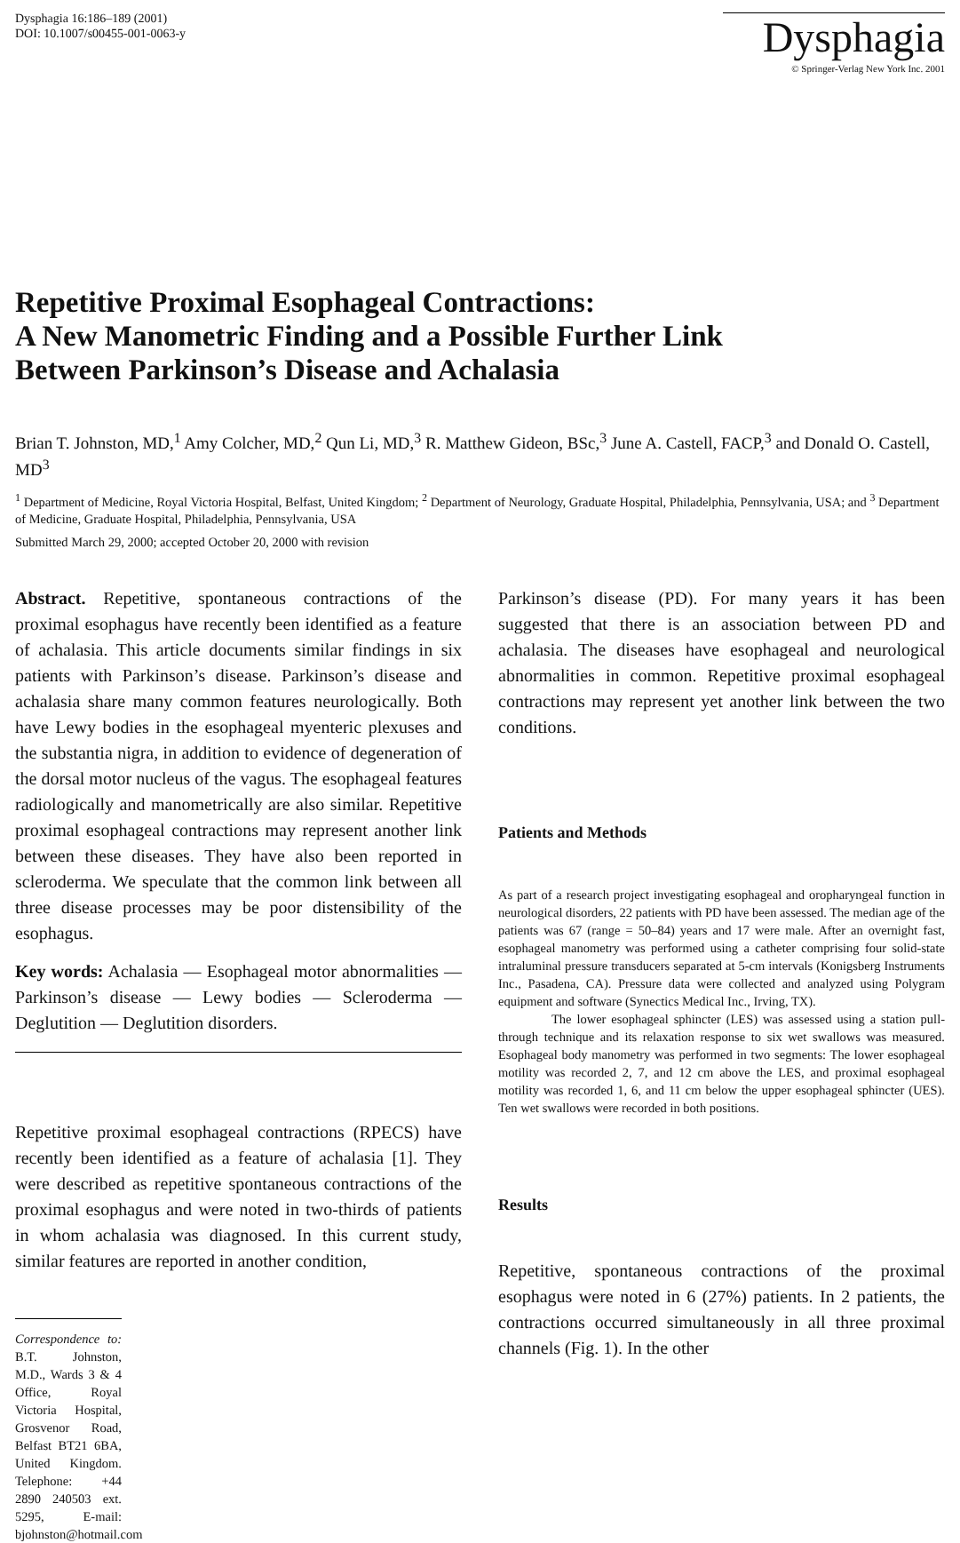Dysphagia 16:186–189 (2001)
DOI: 10.1007/s00455-001-0063-y
Dysphagia
© Springer-Verlag New York Inc. 2001
Repetitive Proximal Esophageal Contractions:
A New Manometric Finding and a Possible Further Link
Between Parkinson’s Disease and Achalasia
Brian T. Johnston, MD,<sup>1</sup> Amy Colcher, MD,<sup>2</sup> Qun Li, MD,<sup>3</sup> R. Matthew Gideon, BSc,<sup>3</sup> June A. Castell, FACP,<sup>3</sup> and Donald O. Castell, MD<sup>3</sup>
<sup>1</sup> Department of Medicine, Royal Victoria Hospital, Belfast, United Kingdom; <sup>2</sup> Department of Neurology, Graduate Hospital, Philadelphia, Pennsylvania, USA; and <sup>3</sup> Department of Medicine, Graduate Hospital, Philadelphia, Pennsylvania, USA
Submitted March 29, 2000; accepted October 20, 2000 with revision
Abstract. Repetitive, spontaneous contractions of the proximal esophagus have recently been identified as a feature of achalasia. This article documents similar findings in six patients with Parkinson’s disease. Parkinson’s disease and achalasia share many common features neurologically. Both have Lewy bodies in the esophageal myenteric plexuses and the substantia nigra, in addition to evidence of degeneration of the dorsal motor nucleus of the vagus. The esophageal features radiologically and manometrically are also similar. Repetitive proximal esophageal contractions may represent another link between these diseases. They have also been reported in scleroderma. We speculate that the common link between all three disease processes may be poor distensibility of the esophagus.
Key words: Achalasia — Esophageal motor abnormalities — Parkinson’s disease — Lewy bodies — Scleroderma — Deglutition — Deglutition disorders.
Repetitive proximal esophageal contractions (RPECS) have recently been identified as a feature of achalasia [1]. They were described as repetitive spontaneous contractions of the proximal esophagus and were noted in two-thirds of patients in whom achalasia was diagnosed. In this current study, similar features are reported in another condition,
Correspondence to: B.T. Johnston, M.D., Wards 3 & 4 Office, Royal Victoria Hospital, Grosvenor Road, Belfast BT21 6BA, United Kingdom. Telephone: +44 2890 240503 ext. 5295, E-mail: bjohnston@hotmail.com
Parkinson’s disease (PD). For many years it has been suggested that there is an association between PD and achalasia. The diseases have esophageal and neurological abnormalities in common. Repetitive proximal esophageal contractions may represent yet another link between the two conditions.
Patients and Methods
As part of a research project investigating esophageal and oropharyngeal function in neurological disorders, 22 patients with PD have been assessed. The median age of the patients was 67 (range = 50–84) years and 17 were male. After an overnight fast, esophageal manometry was performed using a catheter comprising four solid-state intraluminal pressure transducers separated at 5-cm intervals (Konigsberg Instruments Inc., Pasadena, CA). Pressure data were collected and analyzed using Polygram equipment and software (Synectics Medical Inc., Irving, TX).
The lower esophageal sphincter (LES) was assessed using a station pull-through technique and its relaxation response to six wet swallows was measured. Esophageal body manometry was performed in two segments: The lower esophageal motility was recorded 2, 7, and 12 cm above the LES, and proximal esophageal motility was recorded 1, 6, and 11 cm below the upper esophageal sphincter (UES). Ten wet swallows were recorded in both positions.
Results
Repetitive, spontaneous contractions of the proximal esophagus were noted in 6 (27%) patients. In 2 patients, the contractions occurred simultaneously in all three proximal channels (Fig. 1). In the other